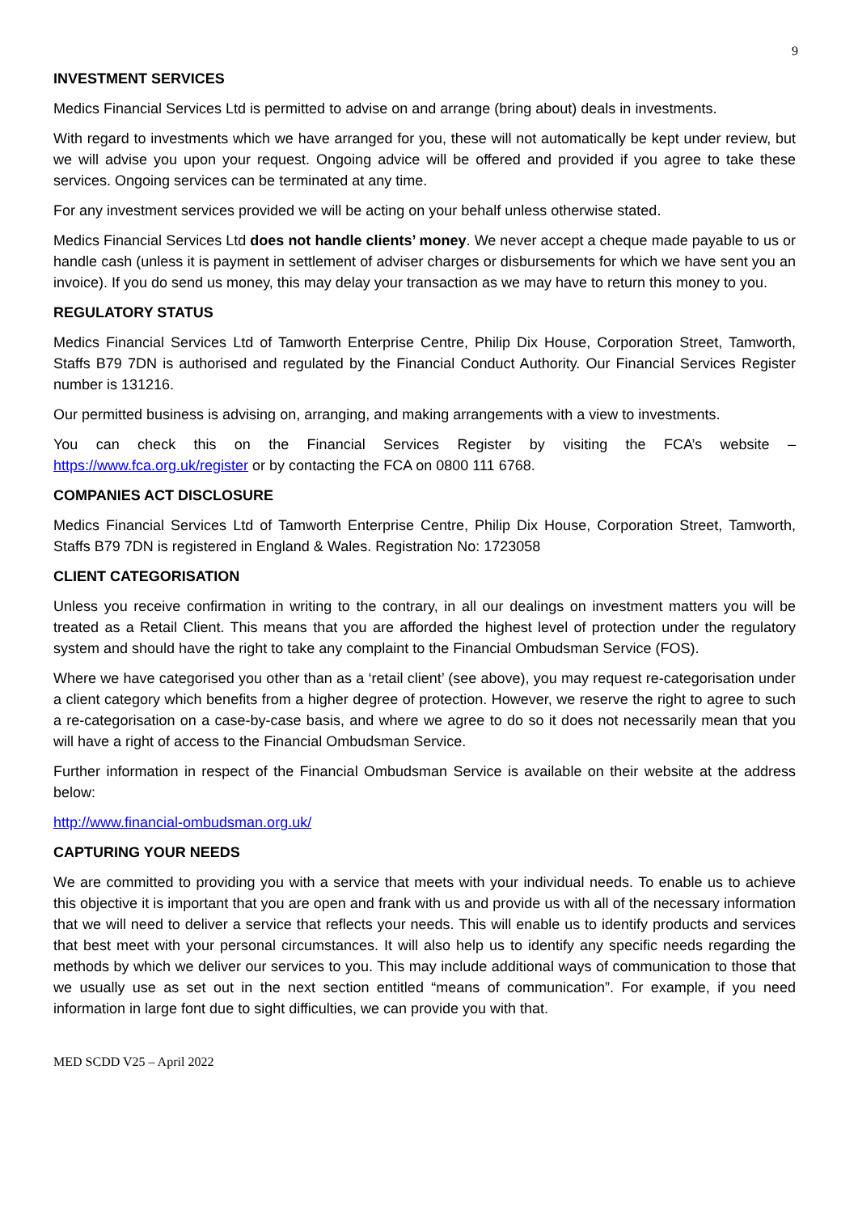9
INVESTMENT SERVICES
Medics Financial Services Ltd is permitted to advise on and arrange (bring about) deals in investments.
With regard to investments which we have arranged for you, these will not automatically be kept under review, but we will advise you upon your request. Ongoing advice will be offered and provided if you agree to take these services. Ongoing services can be terminated at any time.
For any investment services provided we will be acting on your behalf unless otherwise stated.
Medics Financial Services Ltd does not handle clients’ money. We never accept a cheque made payable to us or handle cash (unless it is payment in settlement of adviser charges or disbursements for which we have sent you an invoice). If you do send us money, this may delay your transaction as we may have to return this money to you.
REGULATORY STATUS
Medics Financial Services Ltd of Tamworth Enterprise Centre, Philip Dix House, Corporation Street, Tamworth, Staffs B79 7DN is authorised and regulated by the Financial Conduct Authority. Our Financial Services Register number is 131216.
Our permitted business is advising on, arranging, and making arrangements with a view to investments.
You can check this on the Financial Services Register by visiting the FCA’s website – https://www.fca.org.uk/register or by contacting the FCA on 0800 111 6768.
COMPANIES ACT DISCLOSURE
Medics Financial Services Ltd of Tamworth Enterprise Centre, Philip Dix House, Corporation Street, Tamworth, Staffs B79 7DN is registered in England & Wales. Registration No: 1723058
CLIENT CATEGORISATION
Unless you receive confirmation in writing to the contrary, in all our dealings on investment matters you will be treated as a Retail Client. This means that you are afforded the highest level of protection under the regulatory system and should have the right to take any complaint to the Financial Ombudsman Service (FOS).
Where we have categorised you other than as a ‘retail client’ (see above), you may request re-categorisation under a client category which benefits from a higher degree of protection. However, we reserve the right to agree to such a re-categorisation on a case-by-case basis, and where we agree to do so it does not necessarily mean that you will have a right of access to the Financial Ombudsman Service.
Further information in respect of the Financial Ombudsman Service is available on their website at the address below:
http://www.financial-ombudsman.org.uk/
CAPTURING YOUR NEEDS
We are committed to providing you with a service that meets with your individual needs. To enable us to achieve this objective it is important that you are open and frank with us and provide us with all of the necessary information that we will need to deliver a service that reflects your needs. This will enable us to identify products and services that best meet with your personal circumstances. It will also help us to identify any specific needs regarding the methods by which we deliver our services to you. This may include additional ways of communication to those that we usually use as set out in the next section entitled “means of communication”. For example, if you need information in large font due to sight difficulties, we can provide you with that.
MED SCDD V25 – April 2022